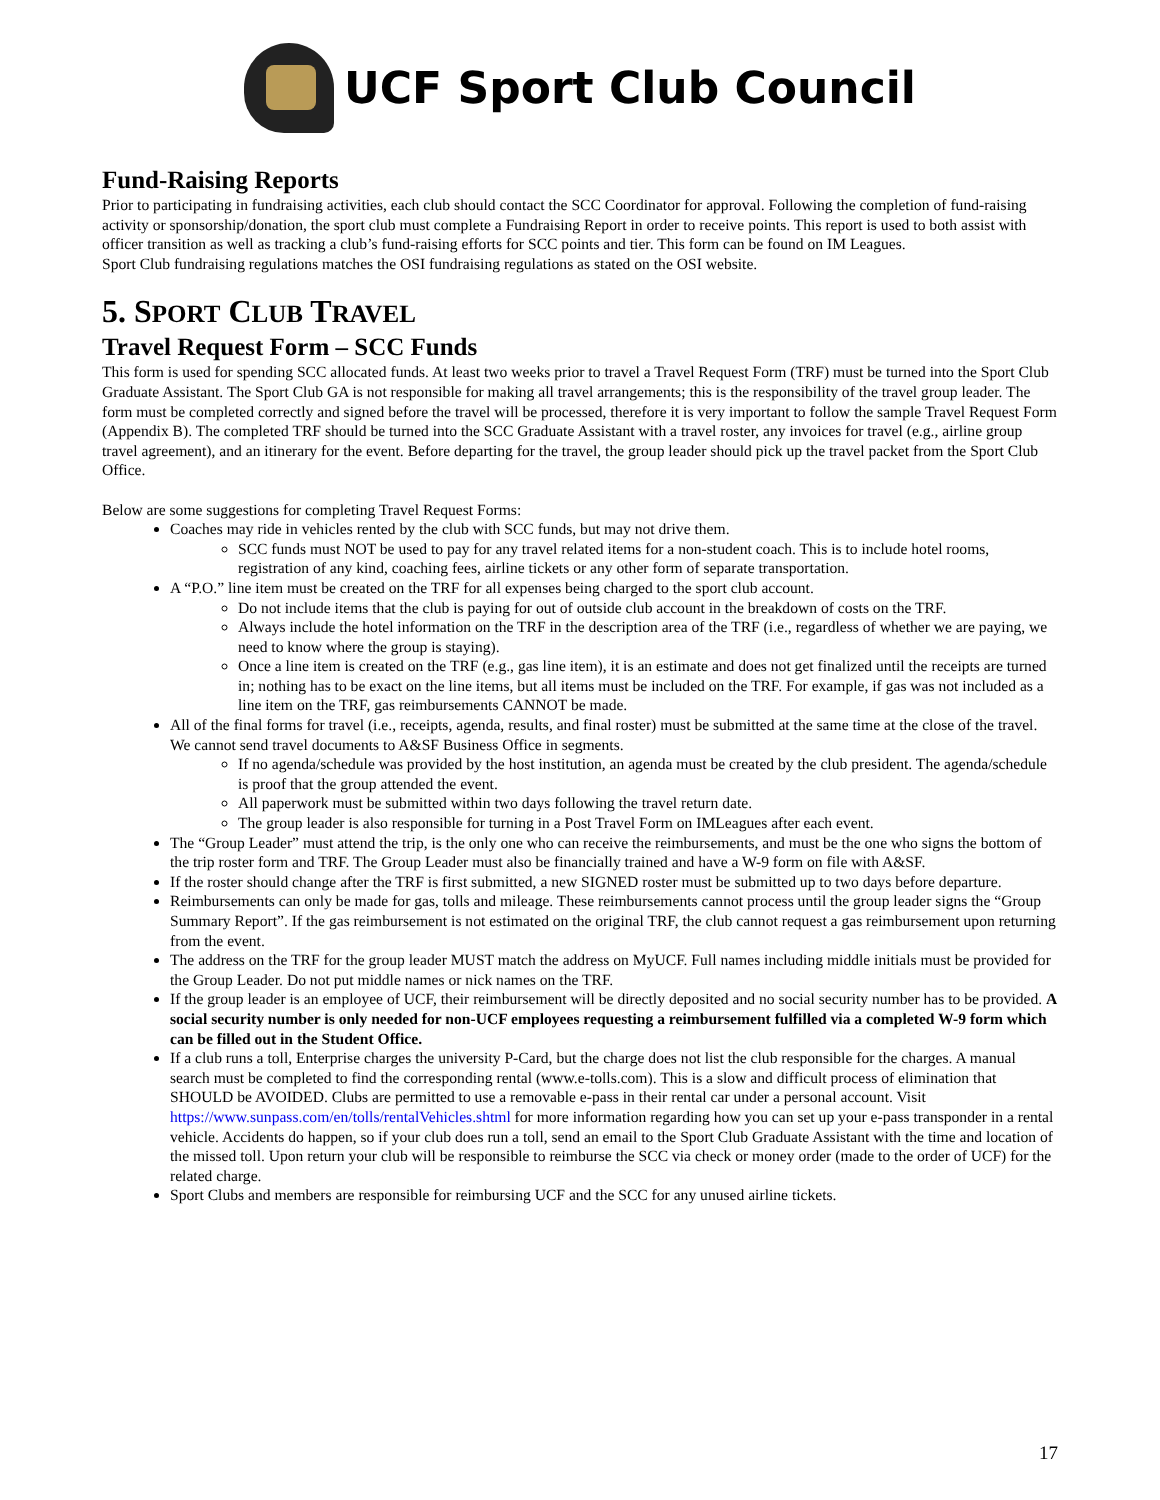UCF Sport Club Council
Fund-Raising Reports
Prior to participating in fundraising activities, each club should contact the SCC Coordinator for approval. Following the completion of fund-raising activity or sponsorship/donation, the sport club must complete a Fundraising Report in order to receive points. This report is used to both assist with officer transition as well as tracking a club’s fund-raising efforts for SCC points and tier. This form can be found on IM Leagues.
Sport Club fundraising regulations matches the OSI fundraising regulations as stated on the OSI website.
5. SPORT CLUB TRAVEL
Travel Request Form – SCC Funds
This form is used for spending SCC allocated funds. At least two weeks prior to travel a Travel Request Form (TRF) must be turned into the Sport Club Graduate Assistant. The Sport Club GA is not responsible for making all travel arrangements; this is the responsibility of the travel group leader. The form must be completed correctly and signed before the travel will be processed, therefore it is very important to follow the sample Travel Request Form (Appendix B). The completed TRF should be turned into the SCC Graduate Assistant with a travel roster, any invoices for travel (e.g., airline group travel agreement), and an itinerary for the event. Before departing for the travel, the group leader should pick up the travel packet from the Sport Club Office.
Below are some suggestions for completing Travel Request Forms:
Coaches may ride in vehicles rented by the club with SCC funds, but may not drive them.
SCC funds must NOT be used to pay for any travel related items for a non-student coach. This is to include hotel rooms, registration of any kind, coaching fees, airline tickets or any other form of separate transportation.
A “P.O.” line item must be created on the TRF for all expenses being charged to the sport club account.
Do not include items that the club is paying for out of outside club account in the breakdown of costs on the TRF.
Always include the hotel information on the TRF in the description area of the TRF (i.e., regardless of whether we are paying, we need to know where the group is staying).
Once a line item is created on the TRF (e.g., gas line item), it is an estimate and does not get finalized until the receipts are turned in; nothing has to be exact on the line items, but all items must be included on the TRF. For example, if gas was not included as a line item on the TRF, gas reimbursements CANNOT be made.
All of the final forms for travel (i.e., receipts, agenda, results, and final roster) must be submitted at the same time at the close of the travel. We cannot send travel documents to A&SF Business Office in segments.
If no agenda/schedule was provided by the host institution, an agenda must be created by the club president. The agenda/schedule is proof that the group attended the event.
All paperwork must be submitted within two days following the travel return date.
The group leader is also responsible for turning in a Post Travel Form on IMLeagues after each event.
The “Group Leader” must attend the trip, is the only one who can receive the reimbursements, and must be the one who signs the bottom of the trip roster form and TRF. The Group Leader must also be financially trained and have a W-9 form on file with A&SF.
If the roster should change after the TRF is first submitted, a new SIGNED roster must be submitted up to two days before departure.
Reimbursements can only be made for gas, tolls and mileage. These reimbursements cannot process until the group leader signs the “Group Summary Report”. If the gas reimbursement is not estimated on the original TRF, the club cannot request a gas reimbursement upon returning from the event.
The address on the TRF for the group leader MUST match the address on MyUCF. Full names including middle initials must be provided for the Group Leader. Do not put middle names or nick names on the TRF.
If the group leader is an employee of UCF, their reimbursement will be directly deposited and no social security number has to be provided. A social security number is only needed for non-UCF employees requesting a reimbursement fulfilled via a completed W-9 form which can be filled out in the Student Office.
If a club runs a toll, Enterprise charges the university P-Card, but the charge does not list the club responsible for the charges. A manual search must be completed to find the corresponding rental (www.e-tolls.com). This is a slow and difficult process of elimination that SHOULD be AVOIDED. Clubs are permitted to use a removable e-pass in their rental car under a personal account. Visit https://www.sunpass.com/en/tolls/rentalVehicles.shtml for more information regarding how you can set up your e-pass transponder in a rental vehicle. Accidents do happen, so if your club does run a toll, send an email to the Sport Club Graduate Assistant with the time and location of the missed toll. Upon return your club will be responsible to reimburse the SCC via check or money order (made to the order of UCF) for the related charge.
Sport Clubs and members are responsible for reimbursing UCF and the SCC for any unused airline tickets.
17